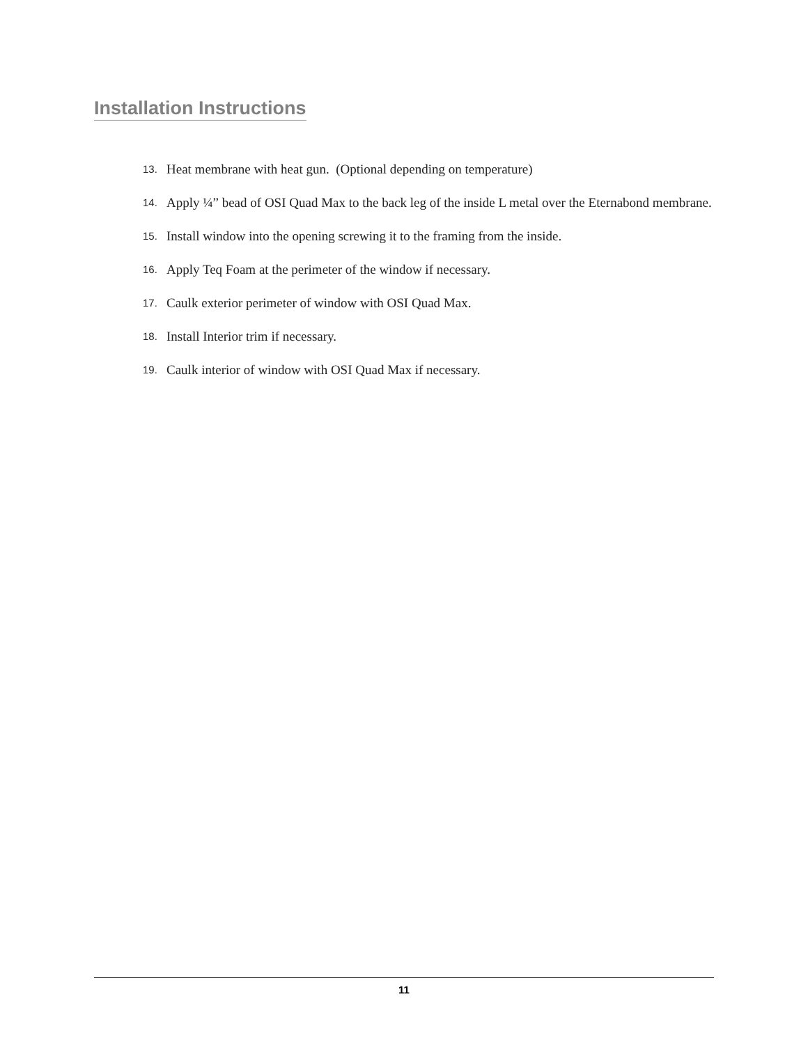Installation Instructions
13. Heat membrane with heat gun. (Optional depending on temperature)
14. Apply ¼” bead of OSI Quad Max to the back leg of the inside L metal over the Eternabond membrane.
15. Install window into the opening screwing it to the framing from the inside.
16. Apply Teq Foam at the perimeter of the window if necessary.
17. Caulk exterior perimeter of window with OSI Quad Max.
18. Install Interior trim if necessary.
19. Caulk interior of window with OSI Quad Max if necessary.
11